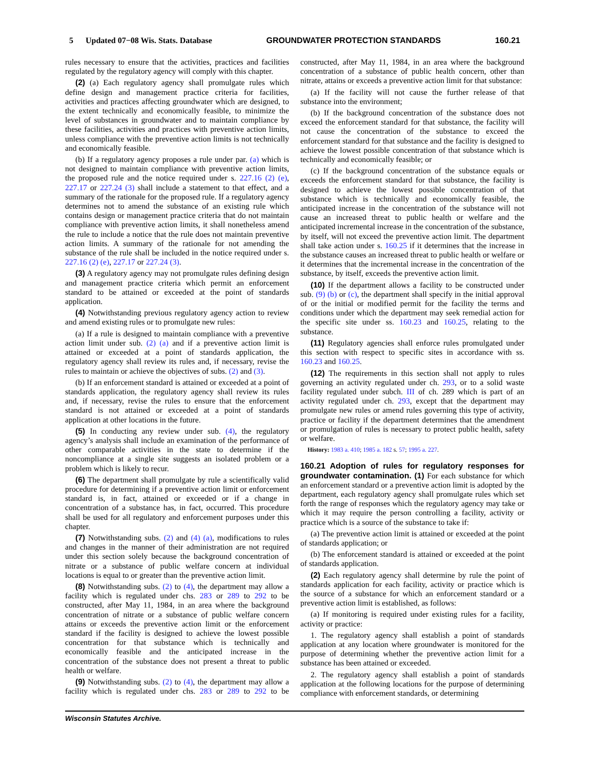5 Updated 07−08 Wis. Stats. Database GROUNDWATER PROTECTION STANDARDS 160.21
rules necessary to ensure that the activities, practices and facilities regulated by the regulatory agency will comply with this chapter.
(2) (a) Each regulatory agency shall promulgate rules which define design and management practice criteria for facilities, activities and practices affecting groundwater which are designed, to the extent technically and economically feasible, to minimize the level of substances in groundwater and to maintain compliance by these facilities, activities and practices with preventive action limits, unless compliance with the preventive action limits is not technically and economically feasible.
(b) If a regulatory agency proposes a rule under par. (a) which is not designed to maintain compliance with preventive action limits, the proposed rule and the notice required under s. 227.16 (2) (e), 227.17 or 227.24 (3) shall include a statement to that effect, and a summary of the rationale for the proposed rule. If a regulatory agency determines not to amend the substance of an existing rule which contains design or management practice criteria that do not maintain compliance with preventive action limits, it shall nonetheless amend the rule to include a notice that the rule does not maintain preventive action limits. A summary of the rationale for not amending the substance of the rule shall be included in the notice required under s. 227.16 (2) (e), 227.17 or 227.24 (3).
(3) A regulatory agency may not promulgate rules defining design and management practice criteria which permit an enforcement standard to be attained or exceeded at the point of standards application.
(4) Notwithstanding previous regulatory agency action to review and amend existing rules or to promulgate new rules:
(a) If a rule is designed to maintain compliance with a preventive action limit under sub. (2) (a) and if a preventive action limit is attained or exceeded at a point of standards application, the regulatory agency shall review its rules and, if necessary, revise the rules to maintain or achieve the objectives of subs. (2) and (3).
(b) If an enforcement standard is attained or exceeded at a point of standards application, the regulatory agency shall review its rules and, if necessary, revise the rules to ensure that the enforcement standard is not attained or exceeded at a point of standards application at other locations in the future.
(5) In conducting any review under sub. (4), the regulatory agency’s analysis shall include an examination of the performance of other comparable activities in the state to determine if the noncompliance at a single site suggests an isolated problem or a problem which is likely to recur.
(6) The department shall promulgate by rule a scientifically valid procedure for determining if a preventive action limit or enforcement standard is, in fact, attained or exceeded or if a change in concentration of a substance has, in fact, occurred. This procedure shall be used for all regulatory and enforcement purposes under this chapter.
(7) Notwithstanding subs. (2) and (4) (a), modifications to rules and changes in the manner of their administration are not required under this section solely because the background concentration of nitrate or a substance of public welfare concern at individual locations is equal to or greater than the preventive action limit.
(8) Notwithstanding subs. (2) to (4), the department may allow a facility which is regulated under chs. 283 or 289 to 292 to be constructed, after May 11, 1984, in an area where the background concentration of nitrate or a substance of public welfare concern attains or exceeds the preventive action limit or the enforcement standard if the facility is designed to achieve the lowest possible concentration for that substance which is technically and economically feasible and the anticipated increase in the concentration of the substance does not present a threat to public health or welfare.
(9) Notwithstanding subs. (2) to (4), the department may allow a facility which is regulated under chs. 283 or 289 to 292 to be constructed, after May 11, 1984, in an area where the background concentration of a substance of public health concern, other than nitrate, attains or exceeds a preventive action limit for that substance:
(a) If the facility will not cause the further release of that substance into the environment;
(b) If the background concentration of the substance does not exceed the enforcement standard for that substance, the facility will not cause the concentration of the substance to exceed the enforcement standard for that substance and the facility is designed to achieve the lowest possible concentration of that substance which is technically and economically feasible; or
(c) If the background concentration of the substance equals or exceeds the enforcement standard for that substance, the facility is designed to achieve the lowest possible concentration of that substance which is technically and economically feasible, the anticipated increase in the concentration of the substance will not cause an increased threat to public health or welfare and the anticipated incremental increase in the concentration of the substance, by itself, will not exceed the preventive action limit. The department shall take action under s. 160.25 if it determines that the increase in the substance causes an increased threat to public health or welfare or it determines that the incremental increase in the concentration of the substance, by itself, exceeds the preventive action limit.
(10) If the department allows a facility to be constructed under sub. (9) (b) or (c), the department shall specify in the initial approval of or the initial or modified permit for the facility the terms and conditions under which the department may seek remedial action for the specific site under ss. 160.23 and 160.25, relating to the substance.
(11) Regulatory agencies shall enforce rules promulgated under this section with respect to specific sites in accordance with ss. 160.23 and 160.25.
(12) The requirements in this section shall not apply to rules governing an activity regulated under ch. 293, or to a solid waste facility regulated under subch. III of ch. 289 which is part of an activity regulated under ch. 293, except that the department may promulgate new rules or amend rules governing this type of activity, practice or facility if the department determines that the amendment or promulgation of rules is necessary to protect public health, safety or welfare.
History: 1983 a. 410; 1985 a. 182 s. 57; 1995 a. 227.
160.21 Adoption of rules for regulatory responses for groundwater contamination.
(1) For each substance for which an enforcement standard or a preventive action limit is adopted by the department, each regulatory agency shall promulgate rules which set forth the range of responses which the regulatory agency may take or which it may require the person controlling a facility, activity or practice which is a source of the substance to take if:
(a) The preventive action limit is attained or exceeded at the point of standards application; or
(b) The enforcement standard is attained or exceeded at the point of standards application.
(2) Each regulatory agency shall determine by rule the point of standards application for each facility, activity or practice which is the source of a substance for which an enforcement standard or a preventive action limit is established, as follows:
(a) If monitoring is required under existing rules for a facility, activity or practice:
1. The regulatory agency shall establish a point of standards application at any location where groundwater is monitored for the purpose of determining whether the preventive action limit for a substance has been attained or exceeded.
2. The regulatory agency shall establish a point of standards application at the following locations for the purpose of determining compliance with enforcement standards, or determining
Wisconsin Statutes Archive.